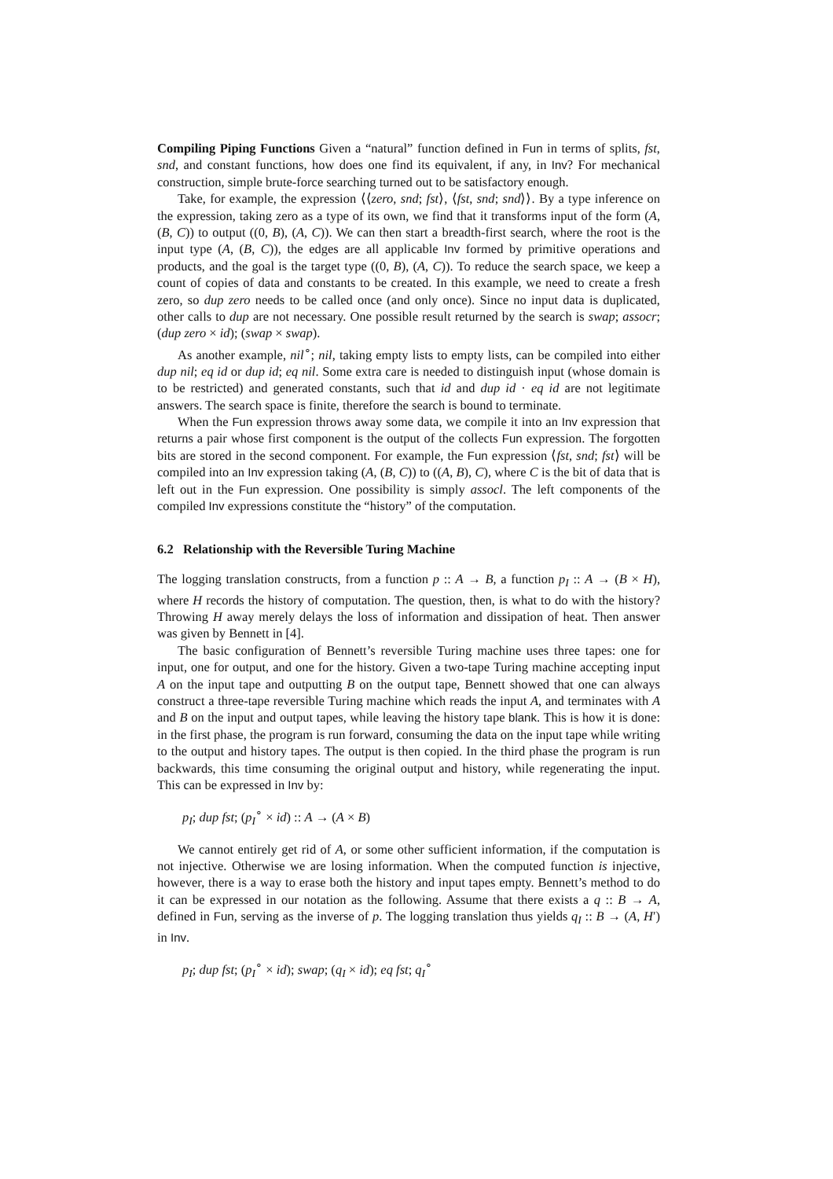Compiling Piping Functions Given a “natural” function defined in Fun in terms of splits, fst, snd, and constant functions, how does one find its equivalent, if any, in Inv? For mechanical construction, simple brute-force searching turned out to be satisfactory enough.
Take, for example, the expression ⟨⟨zero, snd; fst⟩, ⟨fst, snd; snd⟩⟩. By a type inference on the expression, taking zero as a type of its own, we find that it transforms input of the form (A, (B, C)) to output ((0, B), (A, C)). We can then start a breadth-first search, where the root is the input type (A, (B, C)), the edges are all applicable Inv formed by primitive operations and products, and the goal is the target type ((0, B), (A, C)). To reduce the search space, we keep a count of copies of data and constants to be created. In this example, we need to create a fresh zero, so dup zero needs to be called once (and only once). Since no input data is duplicated, other calls to dup are not necessary. One possible result returned by the search is swap; assocr; (dup zero × id); (swap × swap).
As another example, nil<sup>∘</sup>; nil, taking empty lists to empty lists, can be compiled into either dup nil; eq id or dup id; eq nil. Some extra care is needed to distinguish input (whose domain is to be restricted) and generated constants, such that id and dup id · eq id are not legitimate answers. The search space is finite, therefore the search is bound to terminate.
When the Fun expression throws away some data, we compile it into an Inv expression that returns a pair whose first component is the output of the collects Fun expression. The forgotten bits are stored in the second component. For example, the Fun expression ⟨fst, snd; fst⟩ will be compiled into an Inv expression taking (A, (B, C)) to ((A, B), C), where C is the bit of data that is left out in the Fun expression. One possibility is simply assocl. The left components of the compiled Inv expressions constitute the “history” of the computation.
6.2 Relationship with the Reversible Turing Machine
The logging translation constructs, from a function p :: A → B, a function p<sub>I</sub> :: A → (B × H), where H records the history of computation. The question, then, is what to do with the history? Throwing H away merely delays the loss of information and dissipation of heat. Then answer was given by Bennett in [4].
The basic configuration of Bennett’s reversible Turing machine uses three tapes: one for input, one for output, and one for the history. Given a two-tape Turing machine accepting input A on the input tape and outputting B on the output tape, Bennett showed that one can always construct a three-tape reversible Turing machine which reads the input A, and terminates with A and B on the input and output tapes, while leaving the history tape blank. This is how it is done: in the first phase, the program is run forward, consuming the data on the input tape while writing to the output and history tapes. The output is then copied. In the third phase the program is run backwards, this time consuming the original output and history, while regenerating the input. This can be expressed in Inv by:
p<sub>I</sub>; dup fst; (p<sub>I</sub><sup>∘</sup> × id) :: A → (A × B)
We cannot entirely get rid of A, or some other sufficient information, if the computation is not injective. Otherwise we are losing information. When the computed function is injective, however, there is a way to erase both the history and input tapes empty. Bennett’s method to do it can be expressed in our notation as the following. Assume that there exists a q :: B → A, defined in Fun, serving as the inverse of p. The logging translation thus yields q<sub>I</sub> :: B → (A, H′) in Inv.
p<sub>I</sub>; dup fst; (p<sub>I</sub><sup>∘</sup> × id); swap; (q<sub>I</sub> × id); eq fst; q<sub>I</sub><sup>∘</sup>